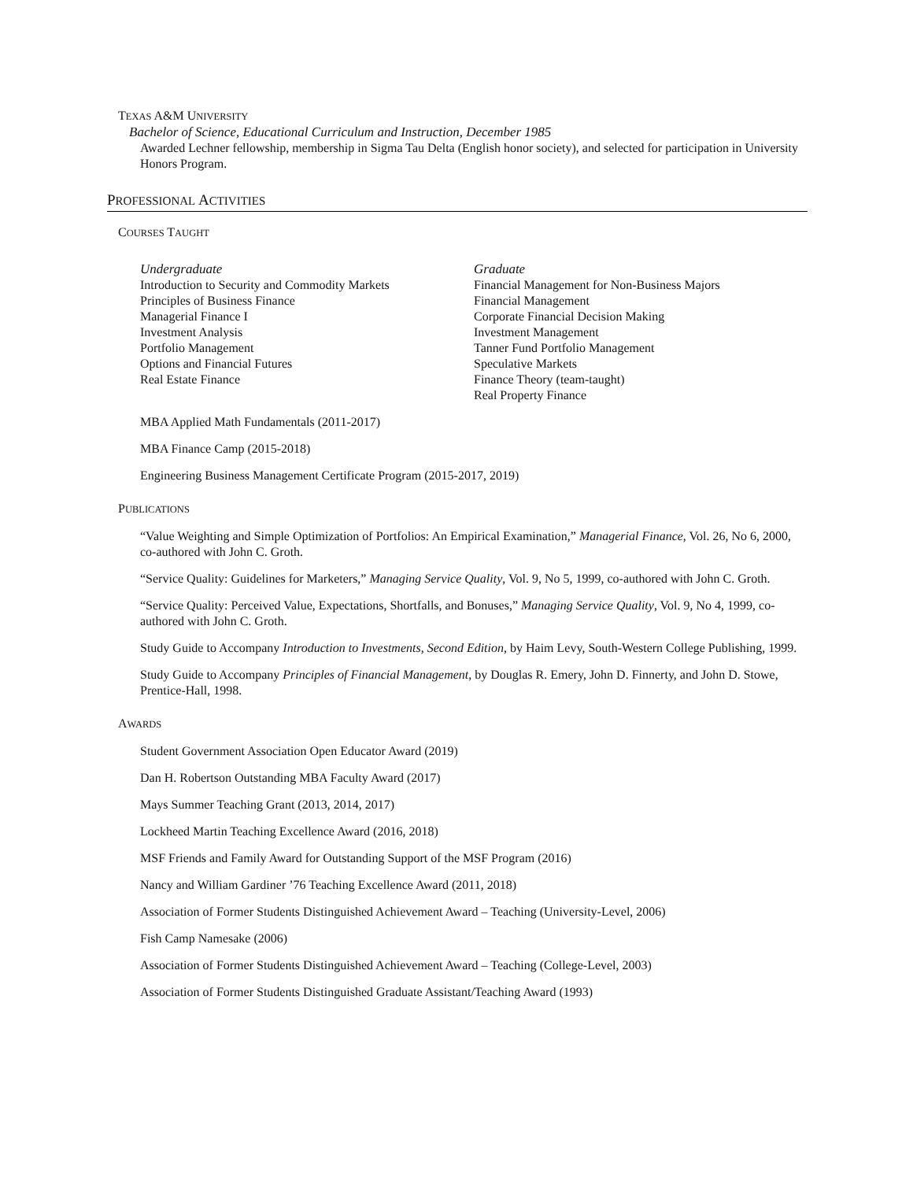TEXAS A&M UNIVERSITY
Bachelor of Science, Educational Curriculum and Instruction, December 1985
Awarded Lechner fellowship, membership in Sigma Tau Delta (English honor society), and selected for participation in University Honors Program.
PROFESSIONAL ACTIVITIES
COURSES TAUGHT
Undergraduate
Introduction to Security and Commodity Markets
Principles of Business Finance
Managerial Finance I
Investment Analysis
Portfolio Management
Options and Financial Futures
Real Estate Finance
Graduate
Financial Management for Non-Business Majors
Financial Management
Corporate Financial Decision Making
Investment Management
Tanner Fund Portfolio Management
Speculative Markets
Finance Theory (team-taught)
Real Property Finance
MBA Applied Math Fundamentals (2011-2017)
MBA Finance Camp (2015-2018)
Engineering Business Management Certificate Program (2015-2017, 2019)
PUBLICATIONS
“Value Weighting and Simple Optimization of Portfolios: An Empirical Examination,” Managerial Finance, Vol. 26, No 6, 2000, co-authored with John C. Groth.
“Service Quality: Guidelines for Marketers,” Managing Service Quality, Vol. 9, No 5, 1999, co-authored with John C. Groth.
“Service Quality: Perceived Value, Expectations, Shortfalls, and Bonuses,” Managing Service Quality, Vol. 9, No 4, 1999, co-authored with John C. Groth.
Study Guide to Accompany Introduction to Investments, Second Edition, by Haim Levy, South-Western College Publishing, 1999.
Study Guide to Accompany Principles of Financial Management, by Douglas R. Emery, John D. Finnerty, and John D. Stowe, Prentice-Hall, 1998.
AWARDS
Student Government Association Open Educator Award (2019)
Dan H. Robertson Outstanding MBA Faculty Award (2017)
Mays Summer Teaching Grant (2013, 2014, 2017)
Lockheed Martin Teaching Excellence Award (2016, 2018)
MSF Friends and Family Award for Outstanding Support of the MSF Program (2016)
Nancy and William Gardiner ’76 Teaching Excellence Award (2011, 2018)
Association of Former Students Distinguished Achievement Award – Teaching (University-Level, 2006)
Fish Camp Namesake (2006)
Association of Former Students Distinguished Achievement Award – Teaching (College-Level, 2003)
Association of Former Students Distinguished Graduate Assistant/Teaching Award (1993)